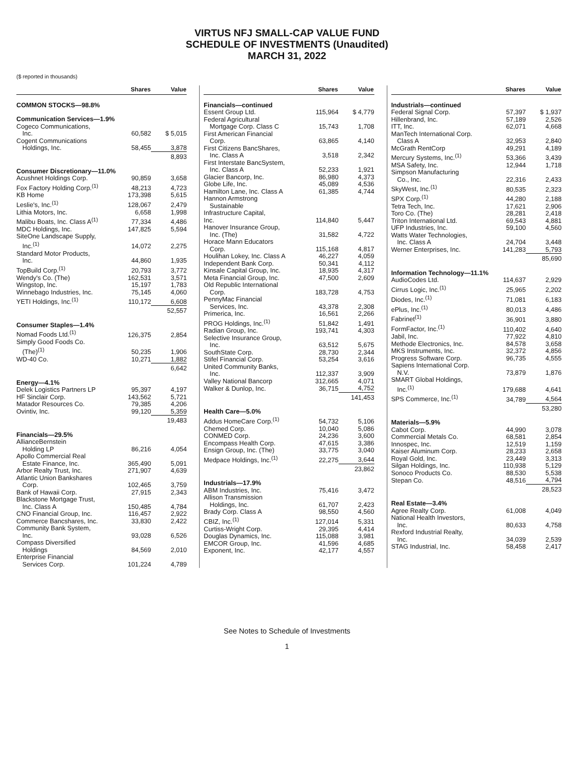VIRTUS NFJ SMALL-CAP VALUE FUND
SCHEDULE OF INVESTMENTS (Unaudited)
MARCH 31, 2022
($ reported in thousands)
| | Shares | Value |
| --- | --- | --- |
| COMMON STOCKS—98.8% | | |
| Communication Services—1.9% | | |
| Cogeco Communications, Inc. | 60,582 | $ 5,015 |
| Cogent Communications Holdings, Inc. | 58,455 | 3,878 |
| | | 8,893 |
| Consumer Discretionary—11.0% | | |
| Acushnet Holdings Corp. | 90,859 | 3,658 |
| Fox Factory Holding Corp.<sup>(1)</sup> | 48,213 | 4,723 |
| KB Home | 173,398 | 5,615 |
| Leslie's, Inc.<sup>(1)</sup> | 128,067 | 2,479 |
| Lithia Motors, Inc. | 6,658 | 1,998 |
| Malibu Boats, Inc. Class A<sup>(1)</sup> | 77,334 | 4,486 |
| MDC Holdings, Inc. | 147,825 | 5,594 |
| SiteOne Landscape Supply, Inc.<sup>(1)</sup> | 14,072 | 2,275 |
| Standard Motor Products, Inc. | 44,860 | 1,935 |
| TopBuild Corp.<sup>(1)</sup> | 20,793 | 3,772 |
| Wendy's Co. (The) | 162,531 | 3,571 |
| Wingstop, Inc. | 15,197 | 1,783 |
| Winnebago Industries, Inc. | 75,145 | 4,060 |
| YETI Holdings, Inc.<sup>(1)</sup> | 110,172 | 6,608 |
| | | 52,557 |
| Consumer Staples—1.4% | | |
| Nomad Foods Ltd.<sup>(1)</sup> | 126,375 | 2,854 |
| Simply Good Foods Co. (The)<sup>(1)</sup> | 50,235 | 1,906 |
| WD-40 Co. | 10,271 | 1,882 |
| | | 6,642 |
| Energy—4.1% | | |
| Delek Logistics Partners LP | 95,397 | 4,197 |
| HF Sinclair Corp. | 143,562 | 5,721 |
| Matador Resources Co. | 79,385 | 4,206 |
| Ovintiv, Inc. | 99,120 | 5,359 |
| | | 19,483 |
| Financials—29.5% | | |
| AllianceBernstein Holding LP | 86,216 | 4,054 |
| Apollo Commercial Real Estate Finance, Inc. | 365,490 | 5,091 |
| Arbor Realty Trust, Inc. | 271,907 | 4,639 |
| Atlantic Union Bankshares Corp. | 102,465 | 3,759 |
| Bank of Hawaii Corp. | 27,915 | 2,343 |
| Blackstone Mortgage Trust, Inc. Class A | 150,485 | 4,784 |
| CNO Financial Group, Inc. | 116,457 | 2,922 |
| Commerce Bancshares, Inc. | 33,830 | 2,422 |
| Community Bank System, Inc. | 93,028 | 6,526 |
| Compass Diversified Holdings | 84,569 | 2,010 |
| Enterprise Financial Services Corp. | 101,224 | 4,789 |
| | Shares | Value |
| --- | --- | --- |
| Financials—continued | | |
| Essent Group Ltd. | 115,964 | $ 4,779 |
| Federal Agricultural Mortgage Corp. Class C | 15,743 | 1,708 |
| First American Financial Corp. | 63,865 | 4,140 |
| First Citizens BancShares, Inc. Class A | 3,518 | 2,342 |
| First Interstate BancSystem, Inc. Class A | 52,233 | 1,921 |
| Glacier Bancorp, Inc. | 86,980 | 4,373 |
| Globe Life, Inc. | 45,089 | 4,536 |
| Hamilton Lane, Inc. Class A | 61,385 | 4,744 |
| Hannon Armstrong Sustainable Infrastructure Capital, Inc. | 114,840 | 5,447 |
| Hanover Insurance Group, Inc. (The) | 31,582 | 4,722 |
| Horace Mann Educators Corp. | 115,168 | 4,817 |
| Houlihan Lokey, Inc. Class A | 46,227 | 4,059 |
| Independent Bank Corp. | 50,341 | 4,112 |
| Kinsale Capital Group, Inc. | 18,935 | 4,317 |
| Meta Financial Group, Inc. | 47,500 | 2,609 |
| Old Republic International Corp. | 183,728 | 4,753 |
| PennyMac Financial Services, Inc. | 43,378 | 2,308 |
| Primerica, Inc. | 16,561 | 2,266 |
| PROG Holdings, Inc.<sup>(1)</sup> | 51,842 | 1,491 |
| Radian Group, Inc. | 193,741 | 4,303 |
| Selective Insurance Group, Inc. | 63,512 | 5,675 |
| SouthState Corp. | 28,730 | 2,344 |
| Stifel Financial Corp. | 53,254 | 3,616 |
| United Community Banks, Inc. | 112,337 | 3,909 |
| Valley National Bancorp | 312,665 | 4,071 |
| Walker & Dunlop, Inc. | 36,715 | 4,752 |
| | | 141,453 |
| Health Care—5.0% | | |
| Addus HomeCare Corp.<sup>(1)</sup> | 54,732 | 5,106 |
| Chemed Corp. | 10,040 | 5,086 |
| CONMED Corp. | 24,236 | 3,600 |
| Encompass Health Corp. | 47,615 | 3,386 |
| Ensign Group, Inc. (The) | 33,775 | 3,040 |
| Medpace Holdings, Inc.<sup>(1)</sup> | 22,275 | 3,644 |
| | | 23,862 |
| Industrials—17.9% | | |
| ABM Industries, Inc. | 75,416 | 3,472 |
| Allison Transmission Holdings, Inc. | 61,707 | 2,423 |
| Brady Corp. Class A | 98,550 | 4,560 |
| CBIZ, Inc.<sup>(1)</sup> | 127,014 | 5,331 |
| Curtiss-Wright Corp. | 29,395 | 4,414 |
| Douglas Dynamics, Inc. | 115,088 | 3,981 |
| EMCOR Group, Inc. | 41,596 | 4,685 |
| Exponent, Inc. | 42,177 | 4,557 |
| | Shares | Value |
| --- | --- | --- |
| Industrials—continued | | |
| Federal Signal Corp. | 57,397 | $ 1,937 |
| Hillenbrand, Inc. | 57,189 | 2,526 |
| ITT, Inc. | 62,071 | 4,668 |
| ManTech International Corp. Class A | 32,953 | 2,840 |
| McGrath RentCorp | 49,291 | 4,189 |
| Mercury Systems, Inc.<sup>(1)</sup> | 53,366 | 3,439 |
| MSA Safety, Inc. | 12,944 | 1,718 |
| Simpson Manufacturing Co., Inc. | 22,316 | 2,433 |
| SkyWest, Inc.<sup>(1)</sup> | 80,535 | 2,323 |
| SPX Corp.<sup>(1)</sup> | 44,280 | 2,188 |
| Tetra Tech, Inc. | 17,621 | 2,906 |
| Toro Co. (The) | 28,281 | 2,418 |
| Triton International Ltd. | 69,543 | 4,881 |
| UFP Industries, Inc. | 59,100 | 4,560 |
| Watts Water Technologies, Inc. Class A | 24,704 | 3,448 |
| Werner Enterprises, Inc. | 141,283 | 5,793 |
| | | 85,690 |
| Information Technology—11.1% | | |
| AudioCodes Ltd. | 114,637 | 2,929 |
| Cirrus Logic, Inc.<sup>(1)</sup> | 25,965 | 2,202 |
| Diodes, Inc.<sup>(1)</sup> | 71,081 | 6,183 |
| ePlus, Inc.<sup>(1)</sup> | 80,013 | 4,486 |
| Fabrinet<sup>(1)</sup> | 36,901 | 3,880 |
| FormFactor, Inc.<sup>(1)</sup> | 110,402 | 4,640 |
| Jabil, Inc. | 77,922 | 4,810 |
| Methode Electronics, Inc. | 84,578 | 3,658 |
| MKS Instruments, Inc. | 32,372 | 4,856 |
| Progress Software Corp. | 96,735 | 4,555 |
| Sapiens International Corp. N.V. | 73,879 | 1,876 |
| SMART Global Holdings, Inc.<sup>(1)</sup> | 179,688 | 4,641 |
| SPS Commerce, Inc.<sup>(1)</sup> | 34,789 | 4,564 |
| | | 53,280 |
| Materials—5.9% | | |
| Cabot Corp. | 44,990 | 3,078 |
| Commercial Metals Co. | 68,581 | 2,854 |
| Innospec, Inc. | 12,519 | 1,159 |
| Kaiser Aluminum Corp. | 28,233 | 2,658 |
| Royal Gold, Inc. | 23,449 | 3,313 |
| Silgan Holdings, Inc. | 110,938 | 5,129 |
| Sonoco Products Co. | 88,530 | 5,538 |
| Stepan Co. | 48,516 | 4,794 |
| | | 28,523 |
| Real Estate—3.4% | | |
| Agree Realty Corp. | 61,008 | 4,049 |
| National Health Investors, Inc. | 80,633 | 4,758 |
| Rexford Industrial Realty, Inc. | 34,039 | 2,539 |
| STAG Industrial, Inc. | 58,458 | 2,417 |
See Notes to Schedule of Investments
1